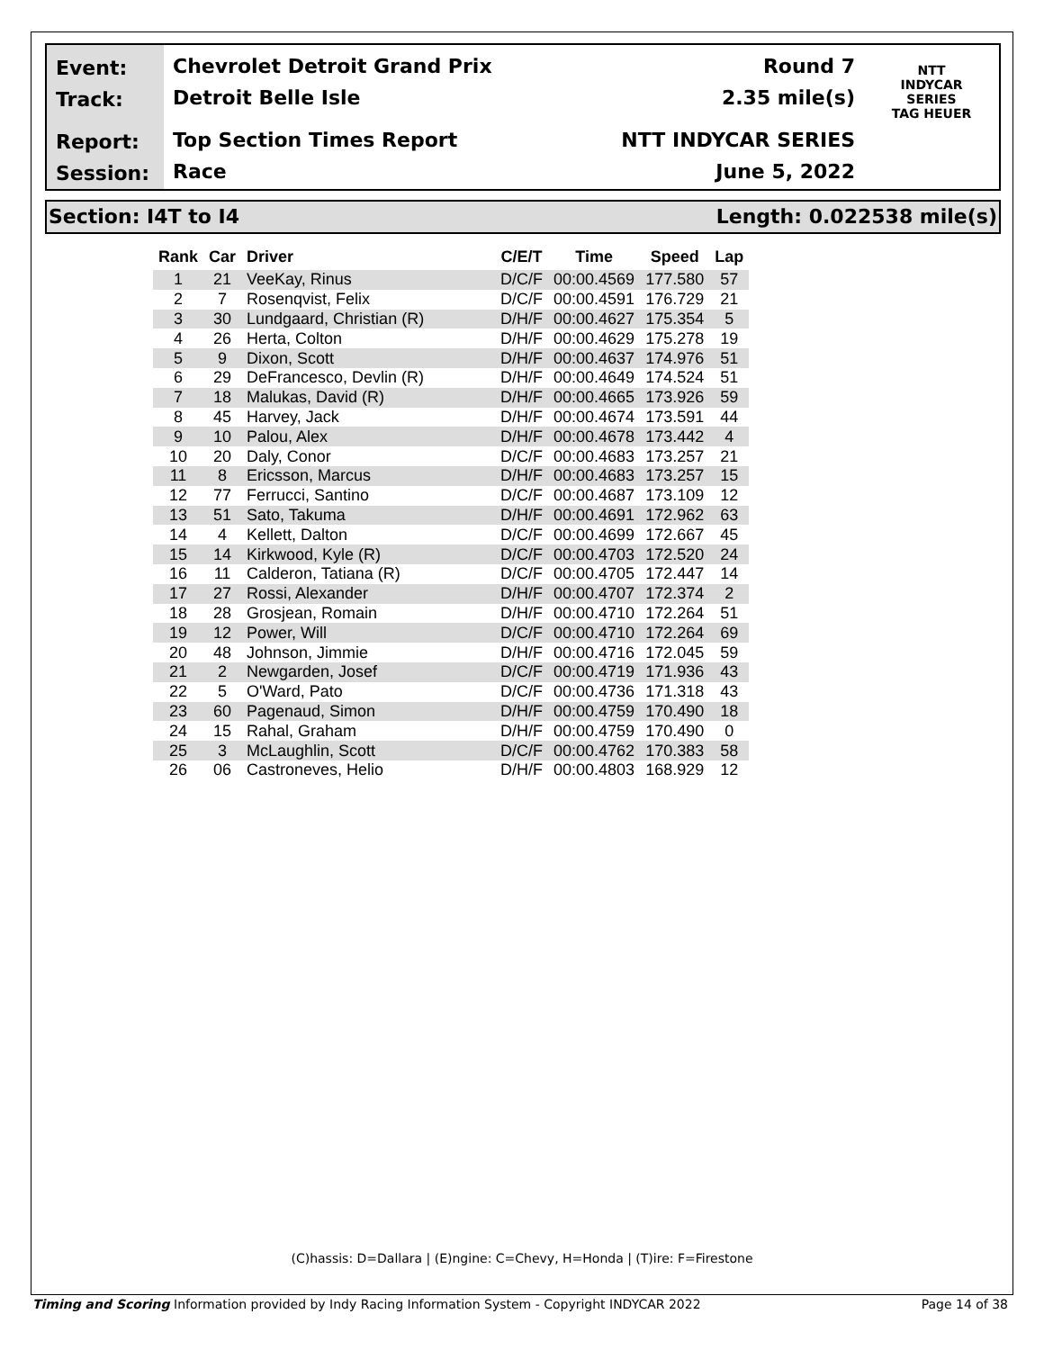Event:
Track:
Report:
Session:
Chevrolet Detroit Grand Prix
Detroit Belle Isle
Top Section Times Report
Race
Round 7
2.35 mile(s)
NTT INDYCAR SERIES
June 5, 2022
NTT
INDYCAR
SERIES
TAG HEUER
Section: I4T to I4 Length: 0.022538 mile(s)
| Rank | Car | Driver | C/E/T | Time | Speed | Lap |
| --- | --- | --- | --- | --- | --- | --- |
| 1 | 21 | VeeKay, Rinus | D/C/F | 00:00.4569 | 177.580 | 57 |
| 2 | 7 | Rosenqvist, Felix | D/C/F | 00:00.4591 | 176.729 | 21 |
| 3 | 30 | Lundgaard, Christian (R) | D/H/F | 00:00.4627 | 175.354 | 5 |
| 4 | 26 | Herta, Colton | D/H/F | 00:00.4629 | 175.278 | 19 |
| 5 | 9 | Dixon, Scott | D/H/F | 00:00.4637 | 174.976 | 51 |
| 6 | 29 | DeFrancesco, Devlin (R) | D/H/F | 00:00.4649 | 174.524 | 51 |
| 7 | 18 | Malukas, David (R) | D/H/F | 00:00.4665 | 173.926 | 59 |
| 8 | 45 | Harvey, Jack | D/H/F | 00:00.4674 | 173.591 | 44 |
| 9 | 10 | Palou, Alex | D/H/F | 00:00.4678 | 173.442 | 4 |
| 10 | 20 | Daly, Conor | D/C/F | 00:00.4683 | 173.257 | 21 |
| 11 | 8 | Ericsson, Marcus | D/H/F | 00:00.4683 | 173.257 | 15 |
| 12 | 77 | Ferrucci, Santino | D/C/F | 00:00.4687 | 173.109 | 12 |
| 13 | 51 | Sato, Takuma | D/H/F | 00:00.4691 | 172.962 | 63 |
| 14 | 4 | Kellett, Dalton | D/C/F | 00:00.4699 | 172.667 | 45 |
| 15 | 14 | Kirkwood, Kyle (R) | D/C/F | 00:00.4703 | 172.520 | 24 |
| 16 | 11 | Calderon, Tatiana (R) | D/C/F | 00:00.4705 | 172.447 | 14 |
| 17 | 27 | Rossi, Alexander | D/H/F | 00:00.4707 | 172.374 | 2 |
| 18 | 28 | Grosjean, Romain | D/H/F | 00:00.4710 | 172.264 | 51 |
| 19 | 12 | Power, Will | D/C/F | 00:00.4710 | 172.264 | 69 |
| 20 | 48 | Johnson, Jimmie | D/H/F | 00:00.4716 | 172.045 | 59 |
| 21 | 2 | Newgarden, Josef | D/C/F | 00:00.4719 | 171.936 | 43 |
| 22 | 5 | O'Ward, Pato | D/C/F | 00:00.4736 | 171.318 | 43 |
| 23 | 60 | Pagenaud, Simon | D/H/F | 00:00.4759 | 170.490 | 18 |
| 24 | 15 | Rahal, Graham | D/H/F | 00:00.4759 | 170.490 | 0 |
| 25 | 3 | McLaughlin, Scott | D/C/F | 00:00.4762 | 170.383 | 58 |
| 26 | 06 | Castroneves, Helio | D/H/F | 00:00.4803 | 168.929 | 12 |
(C)hassis: D=Dallara | (E)ngine: C=Chevy, H=Honda | (T)ire: F=Firestone
Timing and Scoring Information provided by Indy Racing Information System - Copyright INDYCAR 2022 Page 14 of 38